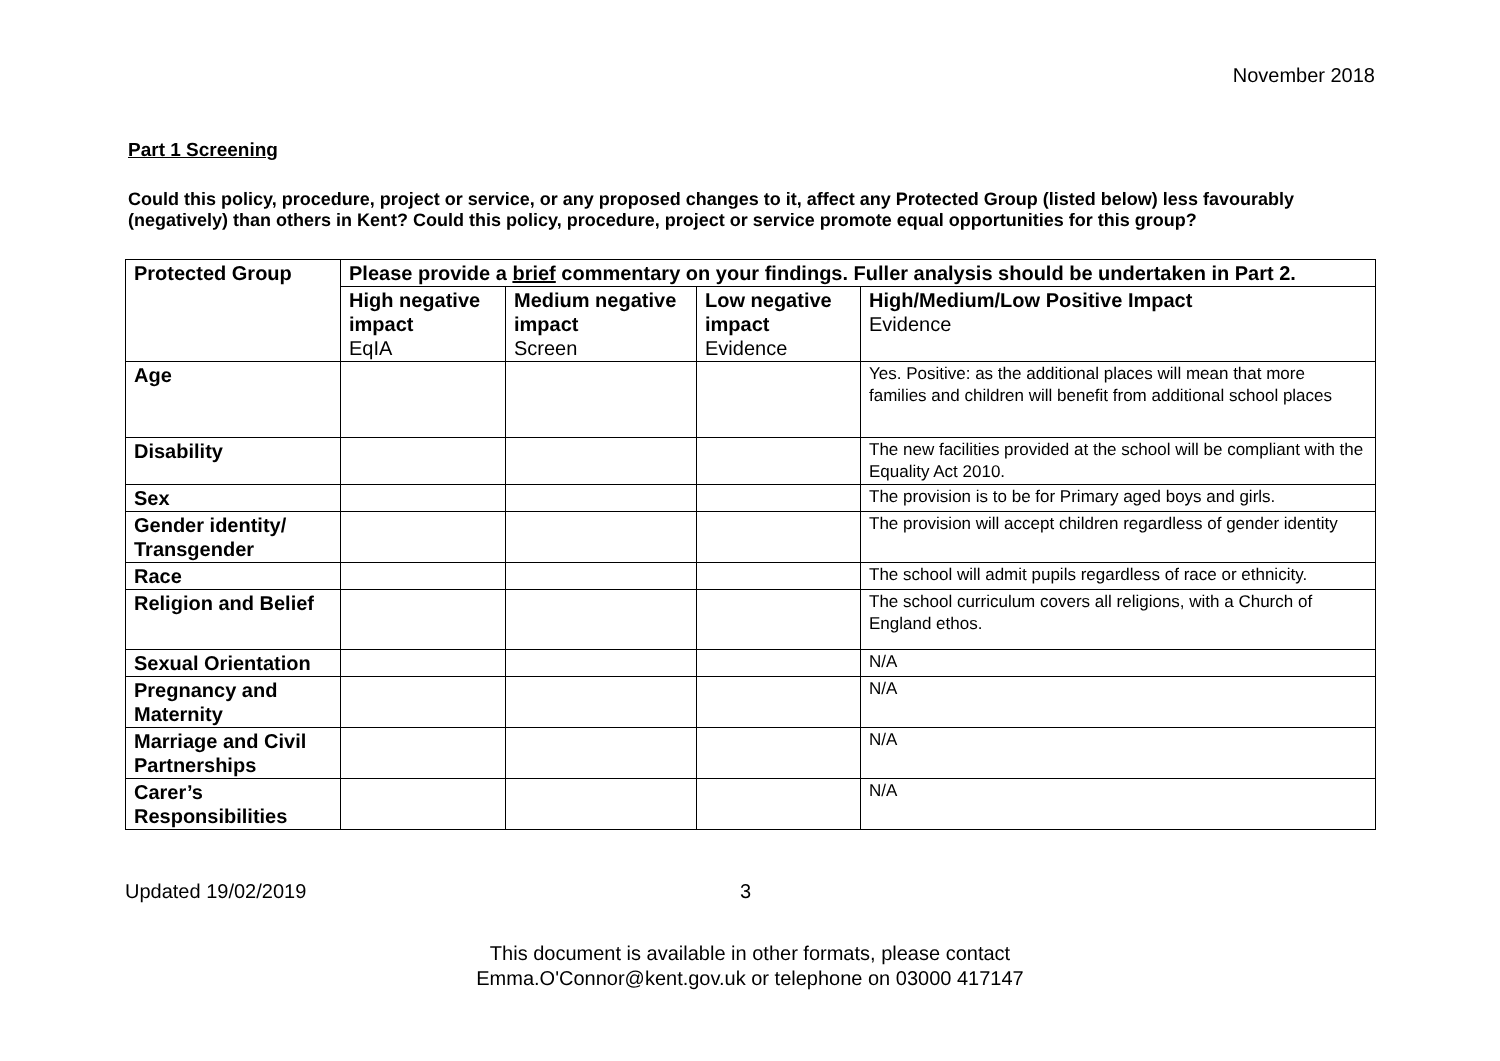November 2018
Part 1 Screening
Could this policy, procedure, project or service, or any proposed changes to it, affect any Protected Group (listed below) less favourably (negatively) than others in Kent? Could this policy, procedure, project or service promote equal opportunities for this group?
| Protected Group | Please provide a brief commentary on your findings. Fuller analysis should be undertaken in Part 2. | | | |
| --- | --- | --- | --- | --- |
| | High negative impact EqIA | Medium negative impact Screen | Low negative impact Evidence | High/Medium/Low Positive Impact Evidence |
| Age | | | | Yes. Positive: as the additional places will mean that more families and children will benefit from additional school places |
| Disability | | | | The new facilities provided at the school will be compliant with the Equality Act 2010. |
| Sex | | | | The provision is to be for Primary aged boys and girls. |
| Gender identity/ Transgender | | | | The provision will accept children regardless of gender identity |
| Race | | | | The school will admit pupils regardless of race or ethnicity. |
| Religion and Belief | | | | The school curriculum covers all religions, with a Church of England ethos. |
| Sexual Orientation | | | | N/A |
| Pregnancy and Maternity | | | | N/A |
| Marriage and Civil Partnerships | | | | N/A |
| Carer’s Responsibilities | | | | N/A |
Updated 19/02/2019 3
This document is available in other formats, please contact
Emma.O'Connor@kent.gov.uk or telephone on 03000 417147